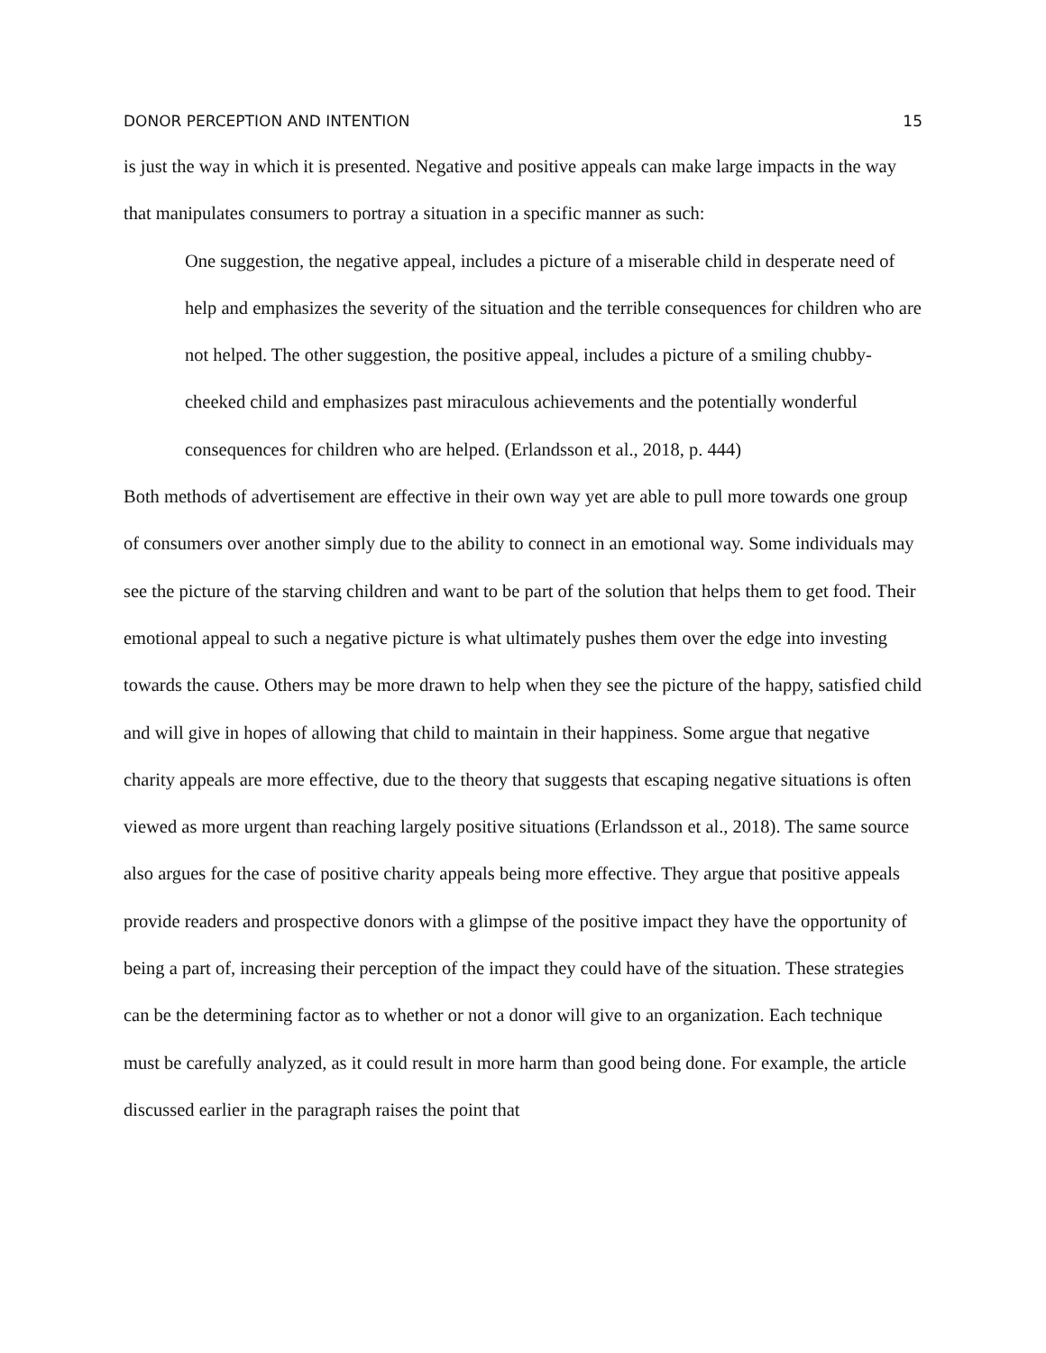DONOR PERCEPTION AND INTENTION 15
is just the way in which it is presented. Negative and positive appeals can make large impacts in the way that manipulates consumers to portray a situation in a specific manner as such:
One suggestion, the negative appeal, includes a picture of a miserable child in desperate need of help and emphasizes the severity of the situation and the terrible consequences for children who are not helped. The other suggestion, the positive appeal, includes a picture of a smiling chubby-cheeked child and emphasizes past miraculous achievements and the potentially wonderful consequences for children who are helped. (Erlandsson et al., 2018, p. 444)
Both methods of advertisement are effective in their own way yet are able to pull more towards one group of consumers over another simply due to the ability to connect in an emotional way. Some individuals may see the picture of the starving children and want to be part of the solution that helps them to get food. Their emotional appeal to such a negative picture is what ultimately pushes them over the edge into investing towards the cause. Others may be more drawn to help when they see the picture of the happy, satisfied child and will give in hopes of allowing that child to maintain in their happiness. Some argue that negative charity appeals are more effective, due to the theory that suggests that escaping negative situations is often viewed as more urgent than reaching largely positive situations (Erlandsson et al., 2018). The same source also argues for the case of positive charity appeals being more effective. They argue that positive appeals provide readers and prospective donors with a glimpse of the positive impact they have the opportunity of being a part of, increasing their perception of the impact they could have of the situation. These strategies can be the determining factor as to whether or not a donor will give to an organization. Each technique must be carefully analyzed, as it could result in more harm than good being done. For example, the article discussed earlier in the paragraph raises the point that